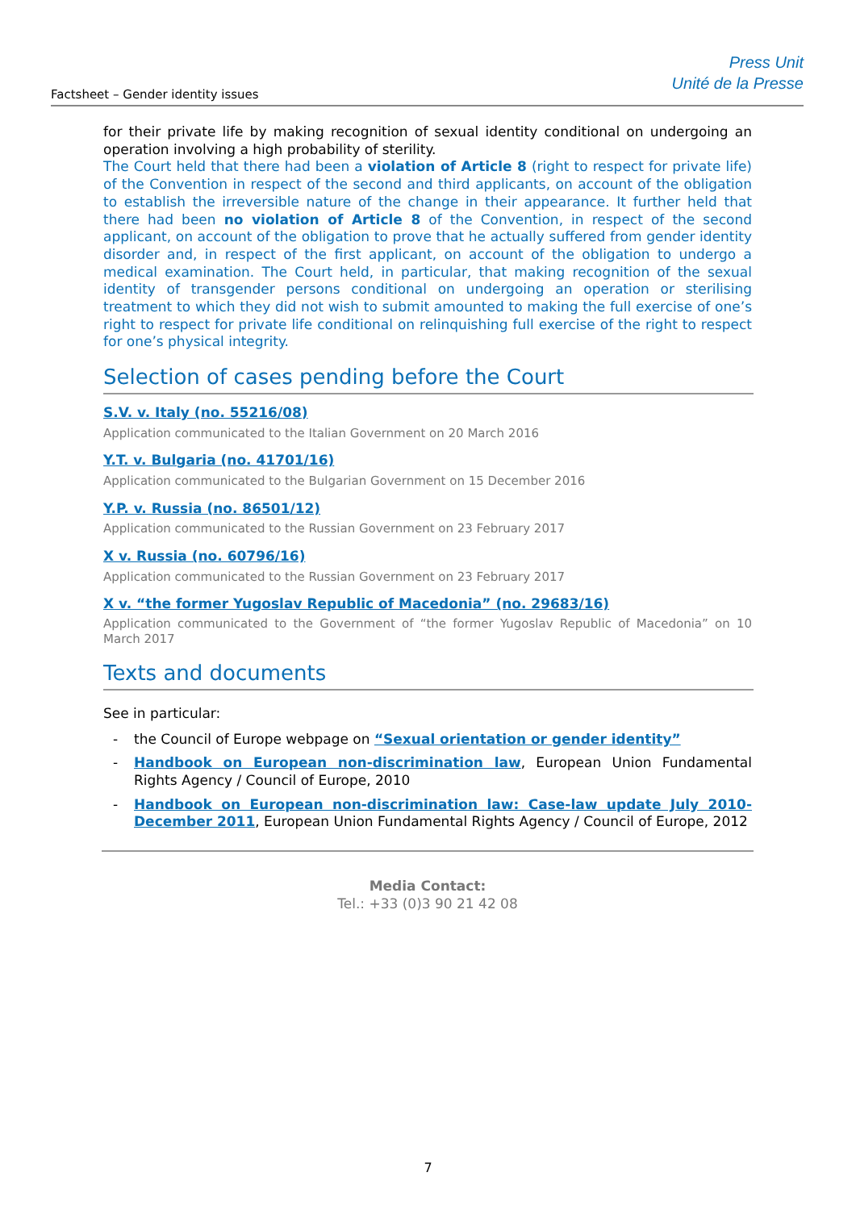Factsheet – Gender identity issues
Press Unit
Unité de la Presse
for their private life by making recognition of sexual identity conditional on undergoing an operation involving a high probability of sterility.
The Court held that there had been a violation of Article 8 (right to respect for private life) of the Convention in respect of the second and third applicants, on account of the obligation to establish the irreversible nature of the change in their appearance. It further held that there had been no violation of Article 8 of the Convention, in respect of the second applicant, on account of the obligation to prove that he actually suffered from gender identity disorder and, in respect of the first applicant, on account of the obligation to undergo a medical examination. The Court held, in particular, that making recognition of the sexual identity of transgender persons conditional on undergoing an operation or sterilising treatment to which they did not wish to submit amounted to making the full exercise of one’s right to respect for private life conditional on relinquishing full exercise of the right to respect for one’s physical integrity.
Selection of cases pending before the Court
S.V. v. Italy (no. 55216/08)
Application communicated to the Italian Government on 20 March 2016
Y.T. v. Bulgaria (no. 41701/16)
Application communicated to the Bulgarian Government on 15 December 2016
Y.P. v. Russia (no. 86501/12)
Application communicated to the Russian Government on 23 February 2017
X v. Russia (no. 60796/16)
Application communicated to the Russian Government on 23 February 2017
X v. “the former Yugoslav Republic of Macedonia” (no. 29683/16)
Application communicated to the Government of “the former Yugoslav Republic of Macedonia” on 10 March 2017
Texts and documents
See in particular:
- the Council of Europe webpage on “Sexual orientation or gender identity”
- Handbook on European non-discrimination law, European Union Fundamental Rights Agency / Council of Europe, 2010
- Handbook on European non-discrimination law: Case-law update July 2010-December 2011, European Union Fundamental Rights Agency / Council of Europe, 2012
Media Contact:
Tel.: +33 (0)3 90 21 42 08
7